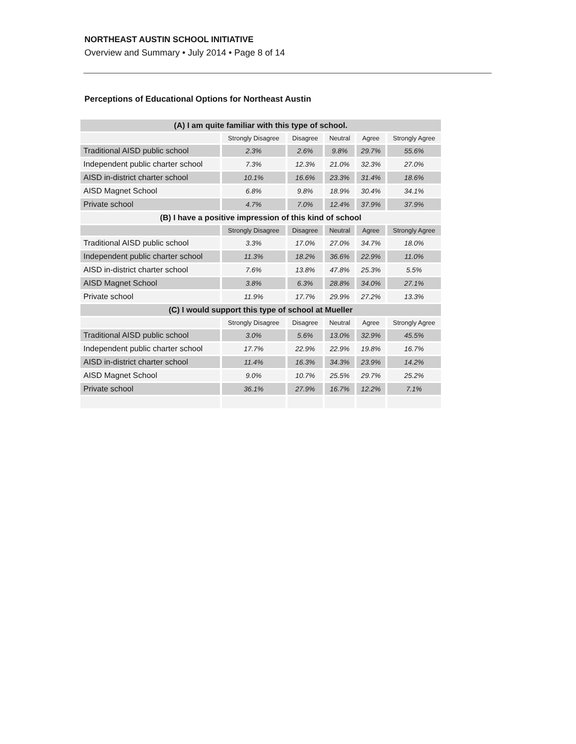NORTHEAST AUSTIN SCHOOL INITIATIVE
Overview and Summary • July 2014 • Page 8 of 14
Perceptions of Educational Options for Northeast Austin
| (A) I am quite familiar with this type of school. | | | | | |
| --- | --- | --- | --- | --- | --- |
| | Strongly Disagree | Disagree | Neutral | Agree | Strongly Agree |
| Traditional AISD public school | 2.3% | 2.6% | 9.8% | 29.7% | 55.6% |
| Independent public charter school | 7.3% | 12.3% | 21.0% | 32.3% | 27.0% |
| AISD in-district charter school | 10.1% | 16.6% | 23.3% | 31.4% | 18.6% |
| AISD Magnet School | 6.8% | 9.8% | 18.9% | 30.4% | 34.1% |
| Private school | 4.7% | 7.0% | 12.4% | 37.9% | 37.9% |
| (B) I have a positive impression of this kind of school | | | | | |
| | Strongly Disagree | Disagree | Neutral | Agree | Strongly Agree |
| Traditional AISD public school | 3.3% | 17.0% | 27.0% | 34.7% | 18.0% |
| Independent public charter school | 11.3% | 18.2% | 36.6% | 22.9% | 11.0% |
| AISD in-district charter school | 7.6% | 13.8% | 47.8% | 25.3% | 5.5% |
| AISD Magnet School | 3.8% | 6.3% | 28.8% | 34.0% | 27.1% |
| Private school | 11.9% | 17.7% | 29.9% | 27.2% | 13.3% |
| (C) I would support this type of school at Mueller | | | | | |
| | Strongly Disagree | Disagree | Neutral | Agree | Strongly Agree |
| Traditional AISD public school | 3.0% | 5.6% | 13.0% | 32.9% | 45.5% |
| Independent public charter school | 17.7% | 22.9% | 22.9% | 19.8% | 16.7% |
| AISD in-district charter school | 11.4% | 16.3% | 34.3% | 23.9% | 14.2% |
| AISD Magnet School | 9.0% | 10.7% | 25.5% | 29.7% | 25.2% |
| Private school | 36.1% | 27.9% | 16.7% | 12.2% | 7.1% |